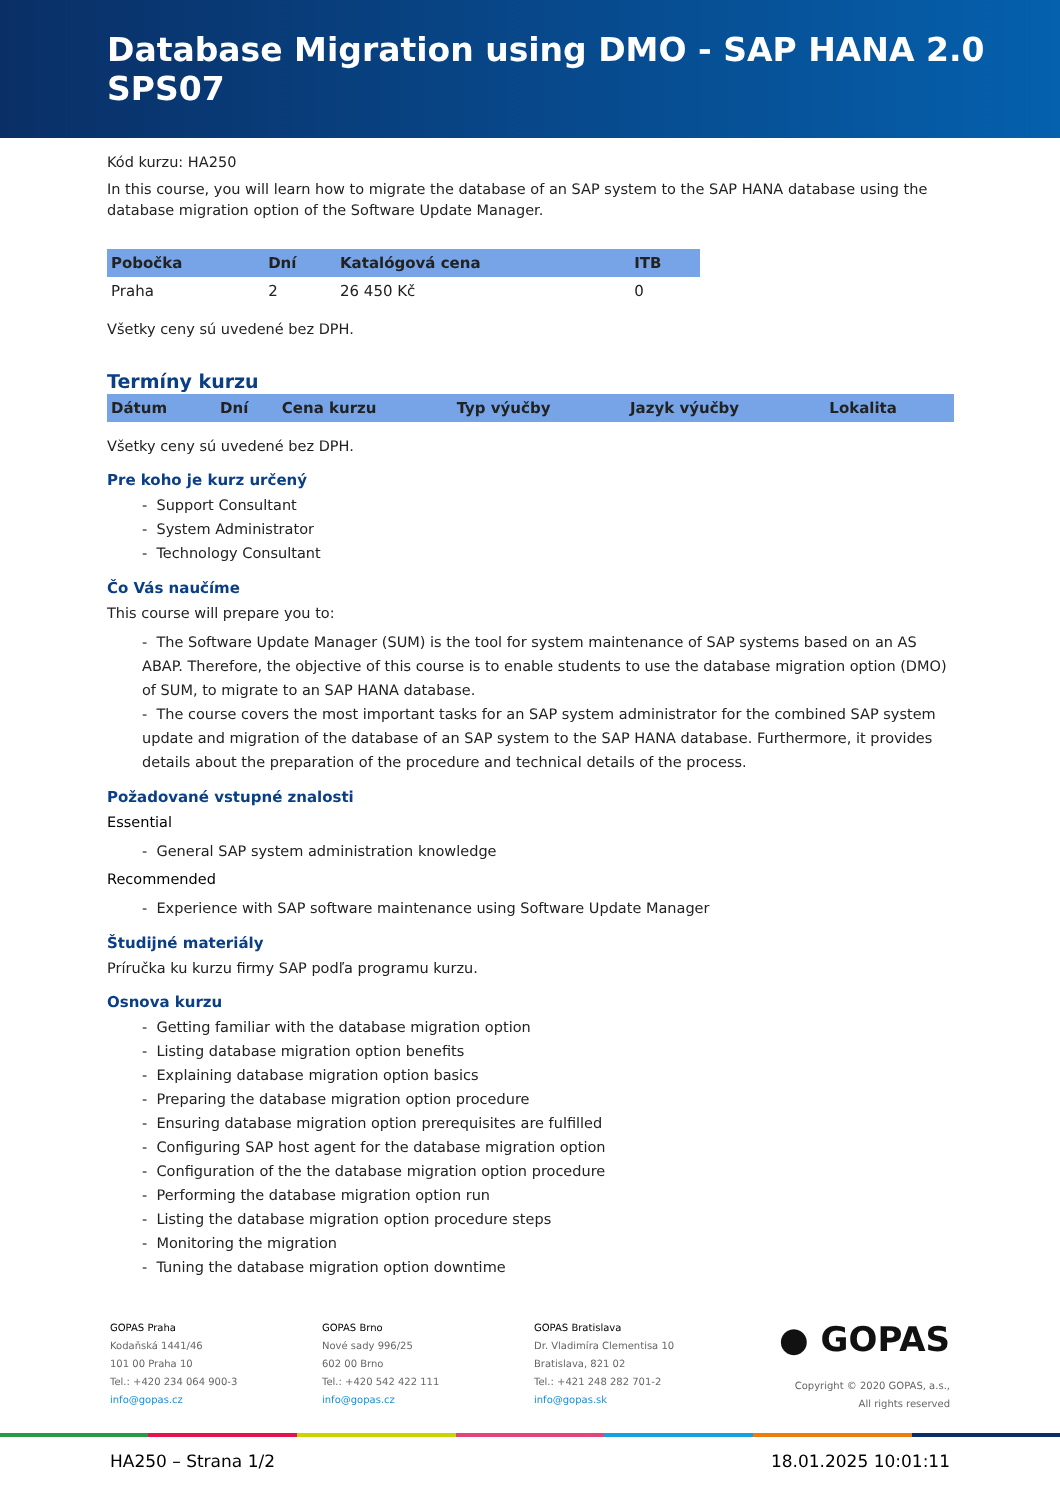Database Migration using DMO - SAP HANA 2.0 SPS07
Kód kurzu: HA250
In this course, you will learn how to migrate the database of an SAP system to the SAP HANA database using the database migration option of the Software Update Manager.
| Pobočka | Dní | Katalógová cena | ITB |
| --- | --- | --- | --- |
| Praha | 2 | 26 450 Kč | 0 |
Všetky ceny sú uvedené bez DPH.
Termíny kurzu
| Dátum | Dní | Cena kurzu | Typ výučby | Jazyk výučby | Lokalita |
| --- | --- | --- | --- | --- | --- |
Všetky ceny sú uvedené bez DPH.
Pre koho je kurz určený
- Support Consultant
- System Administrator
- Technology Consultant
Čo Vás naučíme
This course will prepare you to:
- The Software Update Manager (SUM) is the tool for system maintenance of SAP systems based on an AS ABAP. Therefore, the objective of this course is to enable students to use the database migration option (DMO) of SUM, to migrate to an SAP HANA database.
- The course covers the most important tasks for an SAP system administrator for the combined SAP system update and migration of the database of an SAP system to the SAP HANA database. Furthermore, it provides details about the preparation of the procedure and technical details of the process.
Požadované vstupné znalosti
Essential
- General SAP system administration knowledge
Recommended
- Experience with SAP software maintenance using Software Update Manager
Študijné materiály
Príručka ku kurzu firmy SAP podľa programu kurzu.
Osnova kurzu
- Getting familiar with the database migration option
- Listing database migration option benefits
- Explaining database migration option basics
- Preparing the database migration option procedure
- Ensuring database migration option prerequisites are fulfilled
- Configuring SAP host agent for the database migration option
- Configuration of the the database migration option procedure
- Performing the database migration option run
- Listing the database migration option procedure steps
- Monitoring the migration
- Tuning the database migration option downtime
GOPAS Praha
Kodaňská 1441/46
101 00 Praha 10
Tel.: +420 234 064 900-3
info@gopas.cz
GOPAS Brno
Nové sady 996/25
602 00 Brno
Tel.: +420 542 422 111
info@gopas.cz
GOPAS Bratislava
Dr. Vladimíra Clementisa 10
Bratislava, 821 02
Tel.: +421 248 282 701-2
info@gopas.sk
● GOPAS
Copyright © 2020 GOPAS, a.s.,
All rights reserved
HA250 – Strana 1/2 18.01.2025 10:01:11